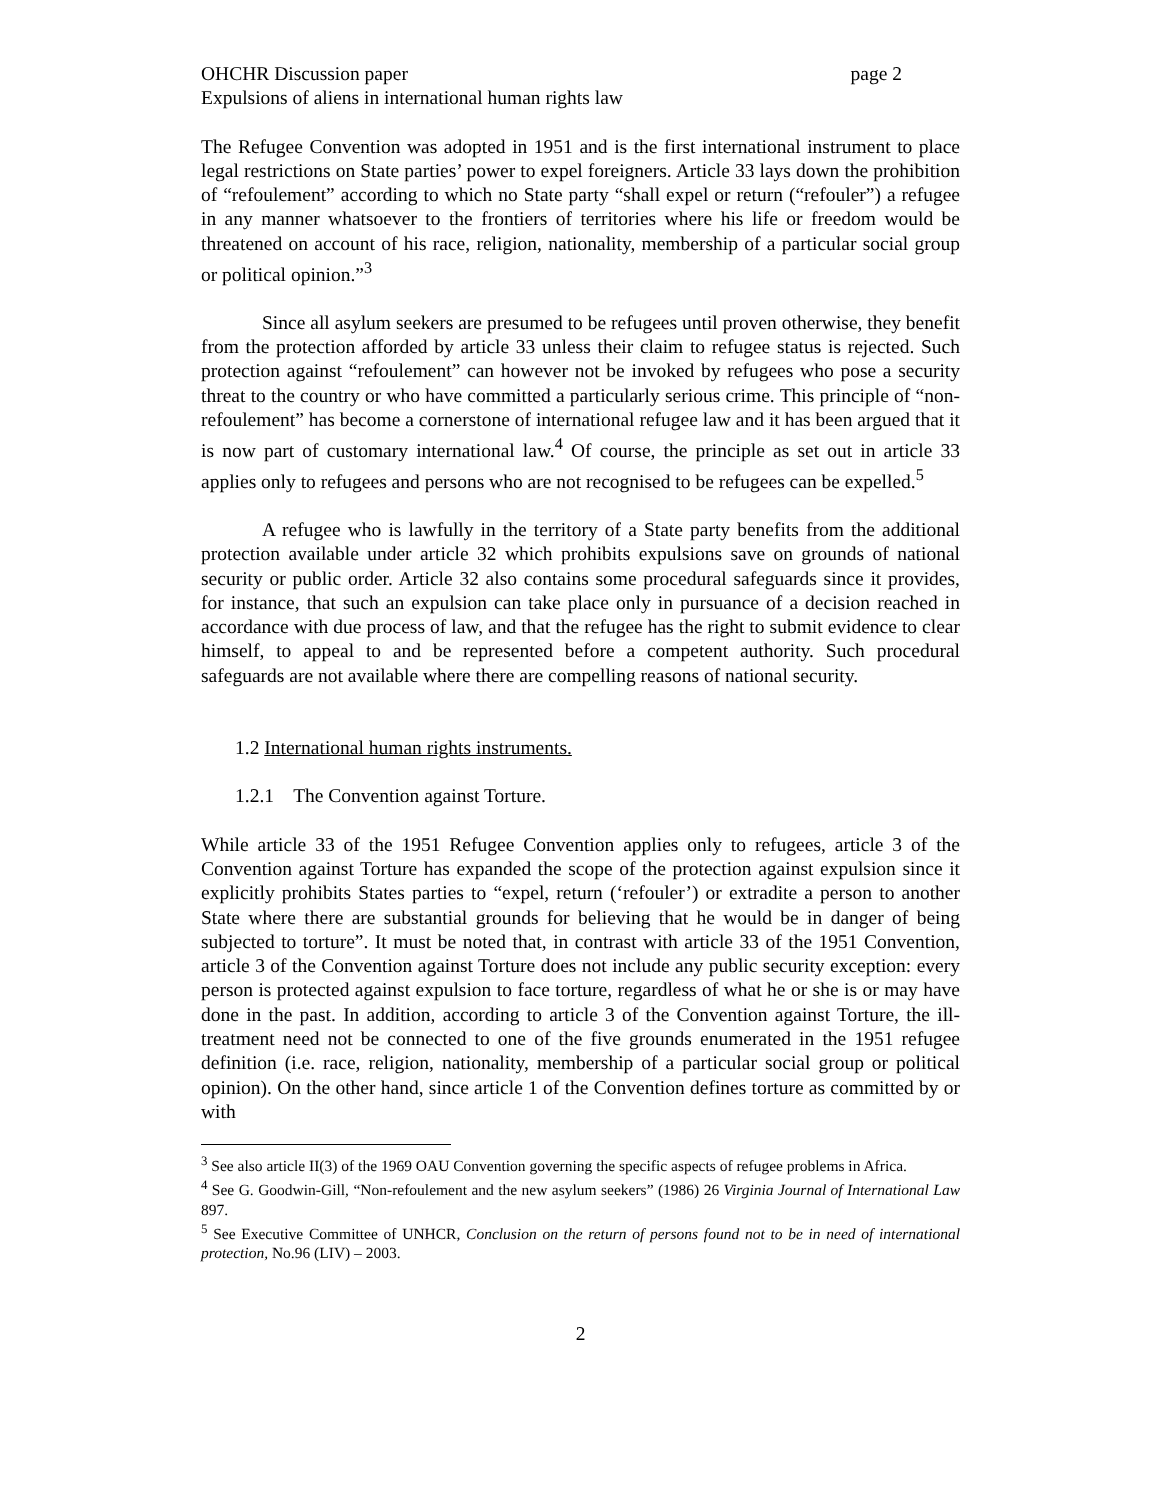OHCHR Discussion paper page 2
Expulsions of aliens in international human rights law
The Refugee Convention was adopted in 1951 and is the first international instrument to place legal restrictions on State parties’ power to expel foreigners. Article 33 lays down the prohibition of “refoulement” according to which no State party “shall expel or return (“refouler”) a refugee in any manner whatsoever to the frontiers of territories where his life or freedom would be threatened on account of his race, religion, nationality, membership of a particular social group or political opinion.”<sup>3</sup>
Since all asylum seekers are presumed to be refugees until proven otherwise, they benefit from the protection afforded by article 33 unless their claim to refugee status is rejected. Such protection against “refoulement” can however not be invoked by refugees who pose a security threat to the country or who have committed a particularly serious crime. This principle of “non-refoulement” has become a cornerstone of international refugee law and it has been argued that it is now part of customary international law.<sup>4</sup> Of course, the principle as set out in article 33 applies only to refugees and persons who are not recognised to be refugees can be expelled.<sup>5</sup>
A refugee who is lawfully in the territory of a State party benefits from the additional protection available under article 32 which prohibits expulsions save on grounds of national security or public order. Article 32 also contains some procedural safeguards since it provides, for instance, that such an expulsion can take place only in pursuance of a decision reached in accordance with due process of law, and that the refugee has the right to submit evidence to clear himself, to appeal to and be represented before a competent authority. Such procedural safeguards are not available where there are compelling reasons of national security.
1.2 International human rights instruments.
1.2.1 The Convention against Torture.
While article 33 of the 1951 Refugee Convention applies only to refugees, article 3 of the Convention against Torture has expanded the scope of the protection against expulsion since it explicitly prohibits States parties to “expel, return (‘refouler’) or extradite a person to another State where there are substantial grounds for believing that he would be in danger of being subjected to torture”. It must be noted that, in contrast with article 33 of the 1951 Convention, article 3 of the Convention against Torture does not include any public security exception: every person is protected against expulsion to face torture, regardless of what he or she is or may have done in the past. In addition, according to article 3 of the Convention against Torture, the ill-treatment need not be connected to one of the five grounds enumerated in the 1951 refugee definition (i.e. race, religion, nationality, membership of a particular social group or political opinion). On the other hand, since article 1 of the Convention defines torture as committed by or with
<sup>3</sup> See also article II(3) of the 1969 OAU Convention governing the specific aspects of refugee problems in Africa.
<sup>4</sup> See G. Goodwin-Gill, “Non-refoulement and the new asylum seekers” (1986) 26 Virginia Journal of International Law 897.
<sup>5</sup> See Executive Committee of UNHCR, Conclusion on the return of persons found not to be in need of international protection, No.96 (LIV) – 2003.
2